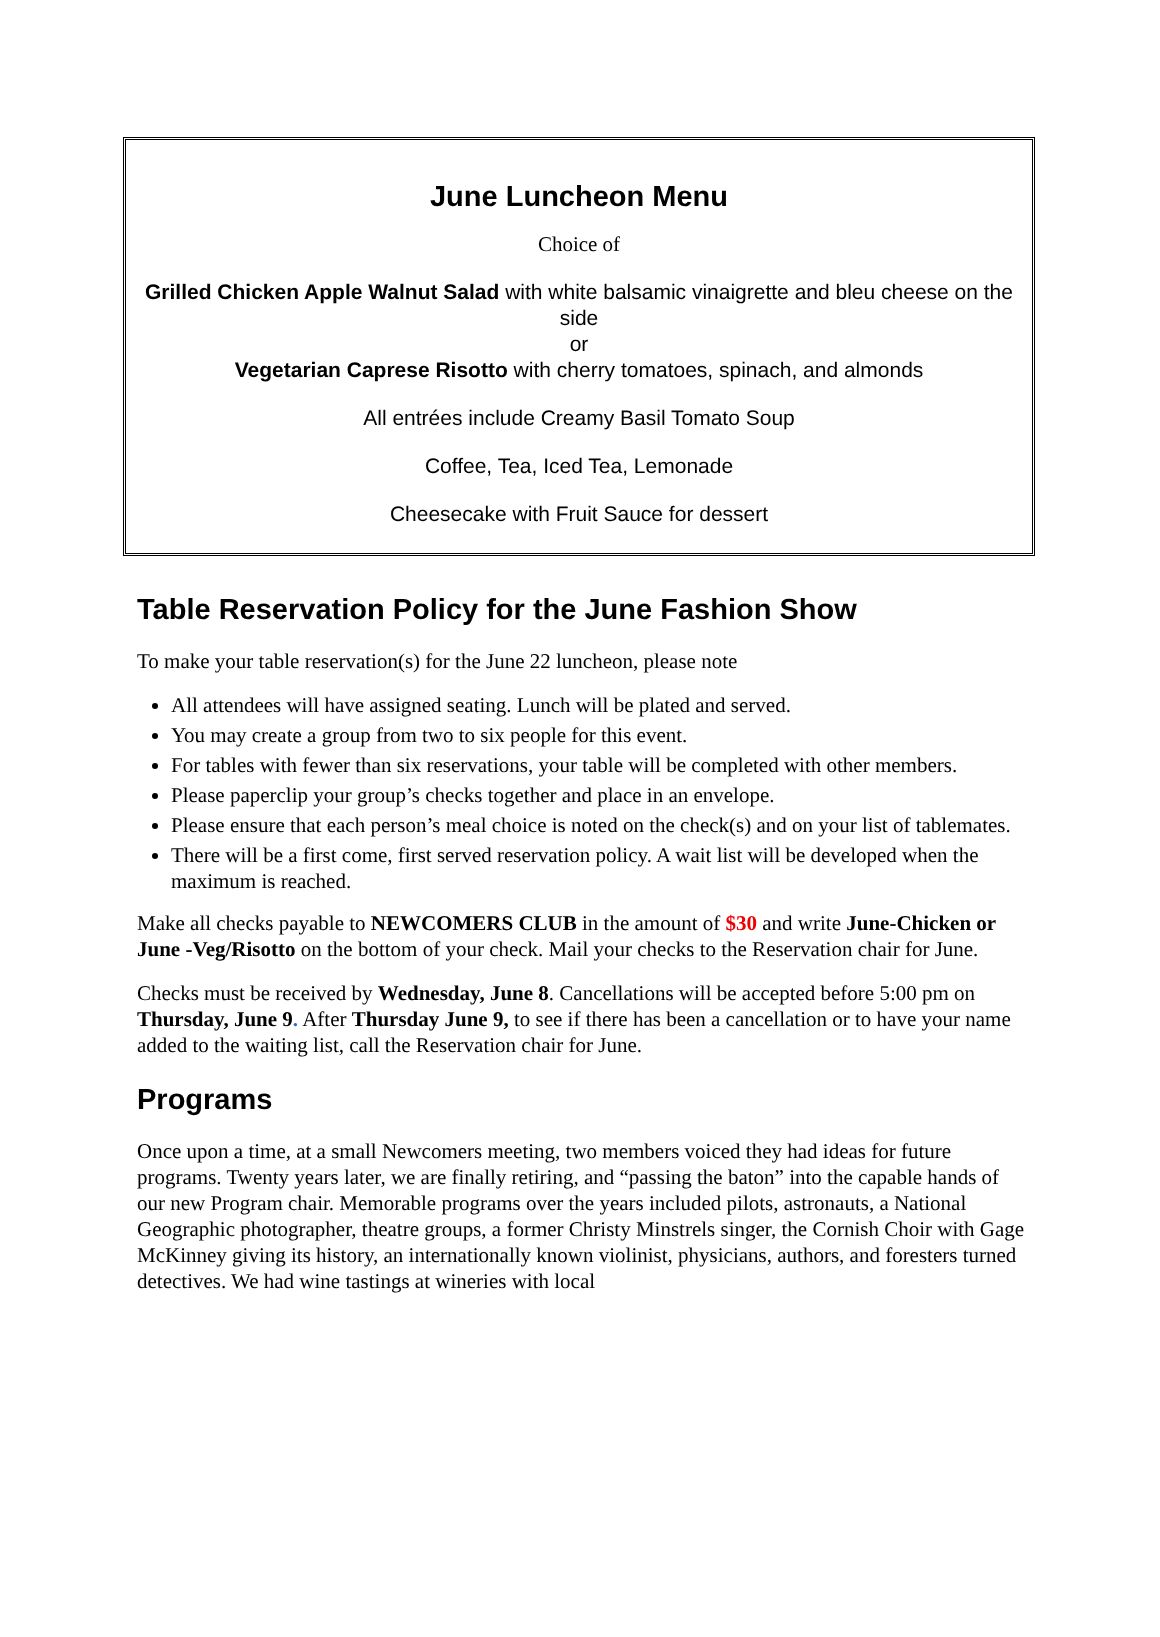June Luncheon Menu
Choice of
Grilled Chicken Apple Walnut Salad with white balsamic vinaigrette and bleu cheese on the side
or
Vegetarian Caprese Risotto with cherry tomatoes, spinach, and almonds
All entrées include Creamy Basil Tomato Soup
Coffee, Tea, Iced Tea, Lemonade
Cheesecake with Fruit Sauce for dessert
Table Reservation Policy for the June Fashion Show
To make your table reservation(s) for the June 22 luncheon, please note
All attendees will have assigned seating. Lunch will be plated and served.
You may create a group from two to six people for this event.
For tables with fewer than six reservations, your table will be completed with other members.
Please paperclip your group’s checks together and place in an envelope.
Please ensure that each person’s meal choice is noted on the check(s) and on your list of tablemates.
There will be a first come, first served reservation policy. A wait list will be developed when the maximum is reached.
Make all checks payable to NEWCOMERS CLUB in the amount of $30 and write June-Chicken or June -Veg/Risotto on the bottom of your check. Mail your checks to the Reservation chair for June.
Checks must be received by Wednesday, June 8. Cancellations will be accepted before 5:00 pm on Thursday, June 9. After Thursday June 9, to see if there has been a cancellation or to have your name added to the waiting list, call the Reservation chair for June.
Programs
Once upon a time, at a small Newcomers meeting, two members voiced they had ideas for future programs. Twenty years later, we are finally retiring, and “passing the baton” into the capable hands of our new Program chair. Memorable programs over the years included pilots, astronauts, a National Geographic photographer, theatre groups, a former Christy Minstrels singer, the Cornish Choir with Gage McKinney giving its history, an internationally known violinist, physicians, authors, and foresters turned detectives. We had wine tastings at wineries with local